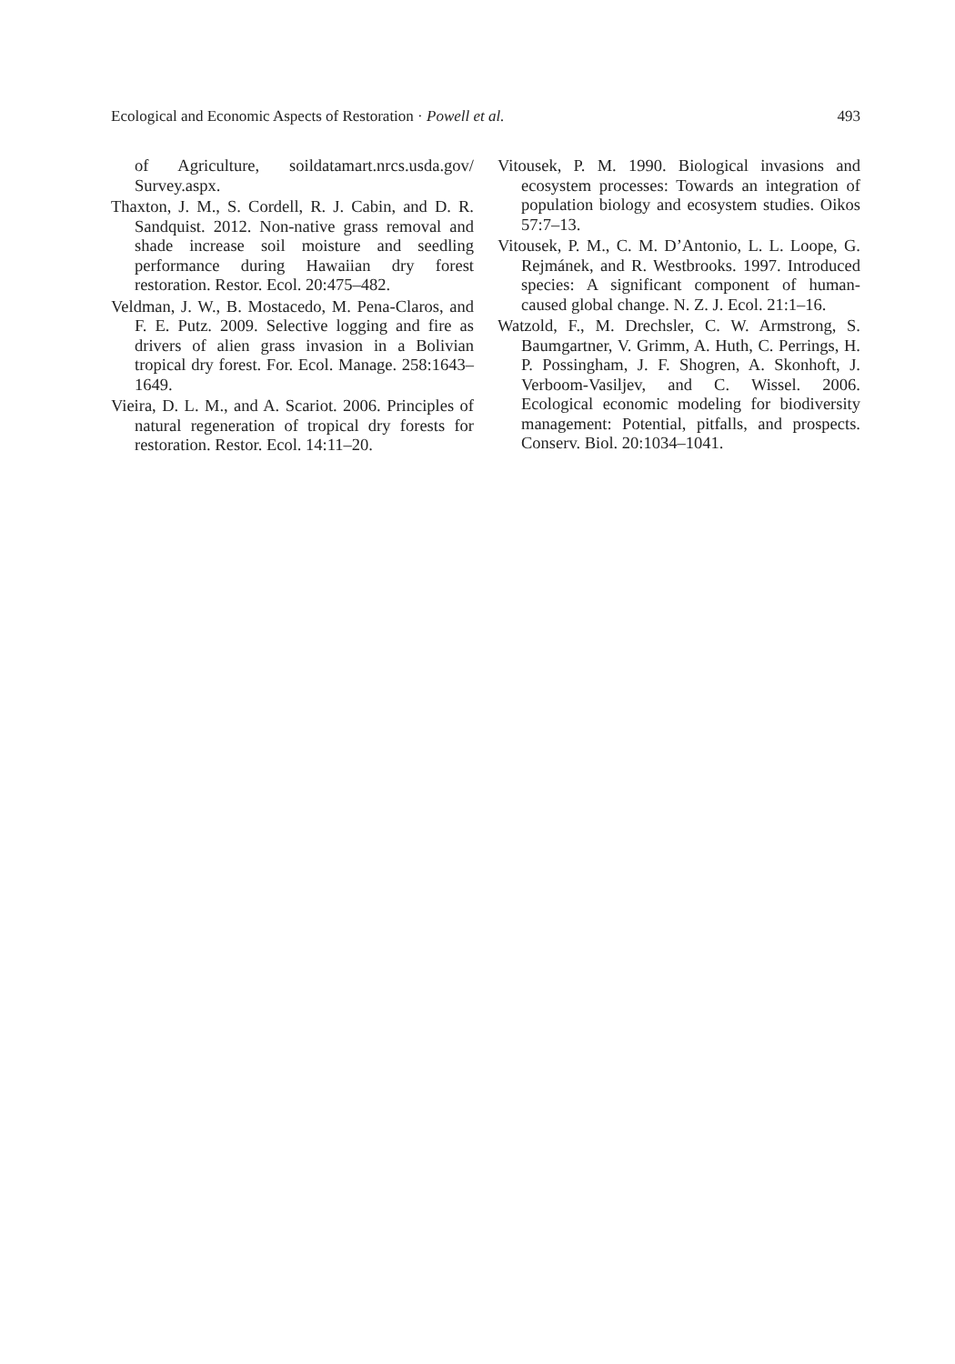Ecological and Economic Aspects of Restoration · Powell et al. 493
of Agriculture, soildatamart.nrcs.usda.gov/ Survey.aspx.
Thaxton, J. M., S. Cordell, R. J. Cabin, and D. R. Sandquist. 2012. Non-native grass removal and shade increase soil moisture and seedling performance during Hawaiian dry forest restoration. Restor. Ecol. 20:475–482.
Veldman, J. W., B. Mostacedo, M. Pena-Claros, and F. E. Putz. 2009. Selective logging and fire as drivers of alien grass invasion in a Bolivian tropical dry forest. For. Ecol. Manage. 258:1643–1649.
Vieira, D. L. M., and A. Scariot. 2006. Principles of natural regeneration of tropical dry forests for restoration. Restor. Ecol. 14:11–20.
Vitousek, P. M. 1990. Biological invasions and ecosystem processes: Towards an integration of population biology and ecosystem studies. Oikos 57:7–13.
Vitousek, P. M., C. M. D’Antonio, L. L. Loope, G. Rejmánek, and R. Westbrooks. 1997. Introduced species: A significant component of human-caused global change. N. Z. J. Ecol. 21:1–16.
Watzold, F., M. Drechsler, C. W. Armstrong, S. Baumgartner, V. Grimm, A. Huth, C. Perrings, H. P. Possingham, J. F. Shogren, A. Skonhoft, J. Verboom-Vasiljev, and C. Wissel. 2006. Ecological economic modeling for biodiversity management: Potential, pitfalls, and prospects. Conserv. Biol. 20:1034–1041.